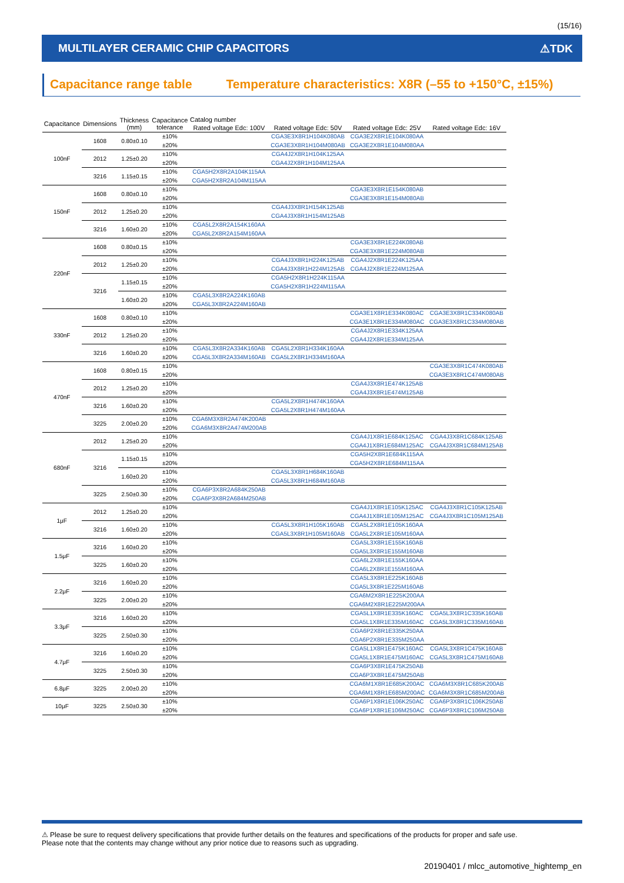(15/16)
MULTILAYER CERAMIC CHIP CAPACITORS ⚠TDK
Capacitance range table Temperature characteristics: X8R (–55 to +150°C, ±15%)
| Capacitance | Dimensions | Thickness (mm) | Capacitance tolerance | Catalog number | | | |
| --- | --- | --- | --- | --- | --- | --- | --- |
| | | | | Rated voltage Edc: 100V | Rated voltage Edc: 50V | Rated voltage Edc: 25V | Rated voltage Edc: 16V |
| 100nF | 1608 | 0.80±0.10 | ±10% | | CGA3E3X8R1H104K080AB | CGA3E2X8R1E104K080AA | |
| | | | ±20% | | CGA3E3X8R1H104M080AB | CGA3E2X8R1E104M080AA | |
| | 2012 | 1.25±0.20 | ±10% | | CGA4J2X8R1H104K125AA | | |
| | | | ±20% | | CGA4J2X8R1H104M125AA | | |
| | 3216 | 1.15±0.15 | ±10% | CGA5H2X8R2A104K115AA | | | |
| | | | ±20% | CGA5H2X8R2A104M115AA | | | |
| 150nF | 1608 | 0.80±0.10 | ±10% | | | CGA3E3X8R1E154K080AB | |
| | | | ±20% | | | CGA3E3X8R1E154M080AB | |
| | 2012 | 1.25±0.20 | ±10% | | CGA4J3X8R1H154K125AB | | |
| | | | ±20% | | CGA4J3X8R1H154M125AB | | |
| | 3216 | 1.60±0.20 | ±10% | CGA5L2X8R2A154K160AA | | | |
| | | | ±20% | CGA5L2X8R2A154M160AA | | | |
| 220nF | 1608 | 0.80±0.15 | ±10% | | | CGA3E3X8R1E224K080AB | |
| | | | ±20% | | | CGA3E3X8R1E224M080AB | |
| | 2012 | 1.25±0.20 | ±10% | | CGA4J3X8R1H224K125AB | CGA4J2X8R1E224K125AA | |
| | | | ±20% | | CGA4J3X8R1H224M125AB | CGA4J2X8R1E224M125AA | |
| | 3216 | 1.15±0.15 | ±10% | | CGA5H2X8R1H224K115AA | | |
| | | | ±20% | | CGA5H2X8R1H224M115AA | | |
| | | 1.60±0.20 | ±10% | CGA5L3X8R2A224K160AB | | | |
| | | | ±20% | CGA5L3X8R2A224M160AB | | | |
| 330nF | 1608 | 0.80±0.10 | ±10% | | | CGA3E1X8R1E334K080AC | CGA3E3X8R1C334K080AB |
| | | | ±20% | | | CGA3E1X8R1E334M080AC | CGA3E3X8R1C334M080AB |
| | 2012 | 1.25±0.20 | ±10% | | | CGA4J2X8R1E334K125AA | |
| | | | ±20% | | | CGA4J2X8R1E334M125AA | |
| | 3216 | 1.60±0.20 | ±10% | CGA5L3X8R2A334K160AB | CGA5L2X8R1H334K160AA | | |
| | | | ±20% | CGA5L3X8R2A334M160AB | CGA5L2X8R1H334M160AA | | |
| 470nF | 1608 | 0.80±0.15 | ±10% | | | | CGA3E3X8R1C474K080AB |
| | | | ±20% | | | | CGA3E3X8R1C474M080AB |
| | 2012 | 1.25±0.20 | ±10% | | | CGA4J3X8R1E474K125AB | |
| | | | ±20% | | | CGA4J3X8R1E474M125AB | |
| | 3216 | 1.60±0.20 | ±10% | | CGA5L2X8R1H474K160AA | | |
| | | | ±20% | | CGA5L2X8R1H474M160AA | | |
| | 3225 | 2.00±0.20 | ±10% | CGA6M3X8R2A474K200AB | | | |
| | | | ±20% | CGA6M3X8R2A474M200AB | | | |
| 680nF | 2012 | 1.25±0.20 | ±10% | | | CGA4J1X8R1E684K125AC | CGA4J3X8R1C684K125AB |
| | | | ±20% | | | CGA4J1X8R1E684M125AC | CGA4J3X8R1C684M125AB |
| | 3216 | 1.15±0.15 | ±10% | | | CGA5H2X8R1E684K115AA | |
| | | | ±20% | | | CGA5H2X8R1E684M115AA | |
| | | 1.60±0.20 | ±10% | | CGA5L3X8R1H684K160AB | | |
| | | | ±20% | | CGA5L3X8R1H684M160AB | | |
| | 3225 | 2.50±0.30 | ±10% | CGA6P3X8R2A684K250AB | | | |
| | | | ±20% | CGA6P3X8R2A684M250AB | | | |
| 1μF | 2012 | 1.25±0.20 | ±10% | | | CGA4J1X8R1E105K125AC | CGA4J3X8R1C105K125AB |
| | | | ±20% | | | CGA4J1X8R1E105M125AC | CGA4J3X8R1C105M125AB |
| | 3216 | 1.60±0.20 | ±10% | | CGA5L3X8R1H105K160AB | CGA5L2X8R1E105K160AA | |
| | | | ±20% | | CGA5L3X8R1H105M160AB | CGA5L2X8R1E105M160AA | |
| 1.5μF | 3216 | 1.60±0.20 | ±10% | | | CGA5L3X8R1E155K160AB | |
| | | | ±20% | | | CGA5L3X8R1E155M160AB | |
| | 3225 | 1.60±0.20 | ±10% | | | CGA6L2X8R1E155K160AA | |
| | | | ±20% | | | CGA6L2X8R1E155M160AA | |
| 2.2μF | 3216 | 1.60±0.20 | ±10% | | | CGA5L3X8R1E225K160AB | |
| | | | ±20% | | | CGA5L3X8R1E225M160AB | |
| | 3225 | 2.00±0.20 | ±10% | | | CGA6M2X8R1E225K200AA | |
| | | | ±20% | | | CGA6M2X8R1E225M200AA | |
| 3.3μF | 3216 | 1.60±0.20 | ±10% | | | CGA5L1X8R1E335K160AC | CGA5L3X8R1C335K160AB |
| | | | ±20% | | | CGA5L1X8R1E335M160AC | CGA5L3X8R1C335M160AB |
| | 3225 | 2.50±0.30 | ±10% | | | CGA6P2X8R1E335K250AA | |
| | | | ±20% | | | CGA6P2X8R1E335M250AA | |
| 4.7μF | 3216 | 1.60±0.20 | ±10% | | | CGA5L1X8R1E475K160AC | CGA5L3X8R1C475K160AB |
| | | | ±20% | | | CGA5L1X8R1E475M160AC | CGA5L3X8R1C475M160AB |
| | 3225 | 2.50±0.30 | ±10% | | | CGA6P3X8R1E475K250AB | |
| | | | ±20% | | | CGA6P3X8R1E475M250AB | |
| 6.8μF | 3225 | 2.00±0.20 | ±10% | | | CGA6M1X8R1E685K200AC | CGA6M3X8R1C685K200AB |
| | | | ±20% | | | CGA6M1X8R1E685M200AC | CGA6M3X8R1C685M200AB |
| 10μF | 3225 | 2.50±0.30 | ±10% | | | CGA6P1X8R1E106K250AC | CGA6P3X8R1C106K250AB |
| | | | ±20% | | | CGA6P1X8R1E106M250AC | CGA6P3X8R1C106M250AB |
⚠ Please be sure to request delivery specifications that provide further details on the features and specifications of the products for proper and safe use.
Please note that the contents may change without any prior notice due to reasons such as upgrading.
20190401 / mlcc_automotive_hightemp_en